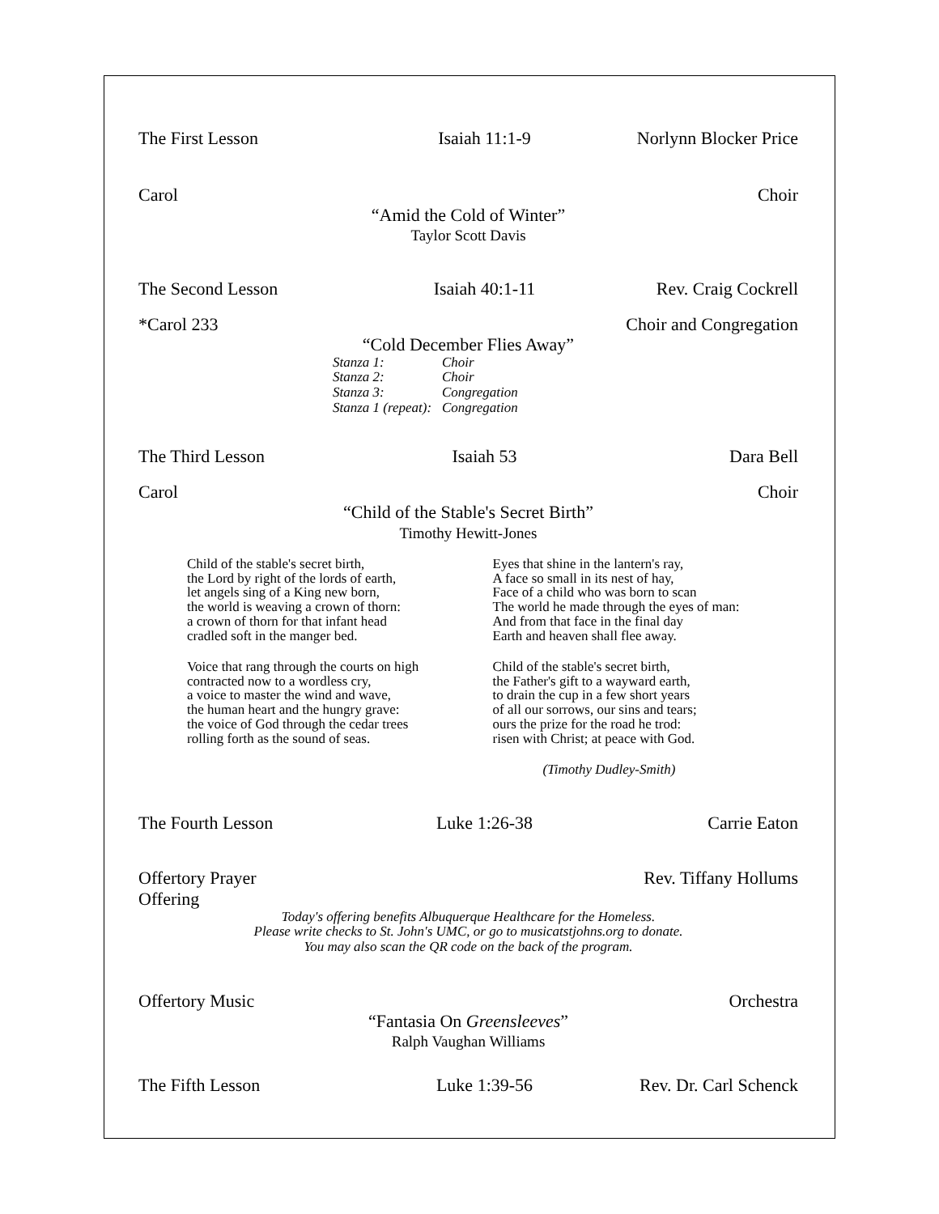The First Lesson Isaiah 11:1-9 Norlynn Blocker Price
Carol Choir
“Amid the Cold of Winter”
Taylor Scott Davis
The Second Lesson Isaiah 40:1-11 Rev. Craig Cockrell
*Carol 233 Choir and Congregation
“Cold December Flies Away”
Stanza 1: Choir
Stanza 2: Choir
Stanza 3: Congregation
Stanza 1 (repeat): Congregation
The Third Lesson Isaiah 53 Dara Bell
Carol Choir
“Child of the Stable's Secret Birth”
Timothy Hewitt-Jones
Child of the stable's secret birth,
the Lord by right of the lords of earth,
let angels sing of a King new born,
the world is weaving a crown of thorn:
a crown of thorn for that infant head
cradled soft in the manger bed.
Voice that rang through the courts on high
contracted now to a wordless cry,
a voice to master the wind and wave,
the human heart and the hungry grave:
the voice of God through the cedar trees
rolling forth as the sound of seas.
Eyes that shine in the lantern's ray,
A face so small in its nest of hay,
Face of a child who was born to scan
The world he made through the eyes of man:
And from that face in the final day
Earth and heaven shall flee away.
Child of the stable's secret birth,
the Father's gift to a wayward earth,
to drain the cup in a few short years
of all our sorrows, our sins and tears;
ours the prize for the road he trod:
risen with Christ; at peace with God.
(Timothy Dudley-Smith)
The Fourth Lesson Luke 1:26-38 Carrie Eaton
Offertory Prayer Rev. Tiffany Hollums
Offering
Today's offering benefits Albuquerque Healthcare for the Homeless.
Please write checks to St. John's UMC, or go to musicatstjohns.org to donate.
You may also scan the QR code on the back of the program.
Offertory Music Orchestra
“Fantasia On Greensleeves”
Ralph Vaughan Williams
The Fifth Lesson Luke 1:39-56 Rev. Dr. Carl Schenck